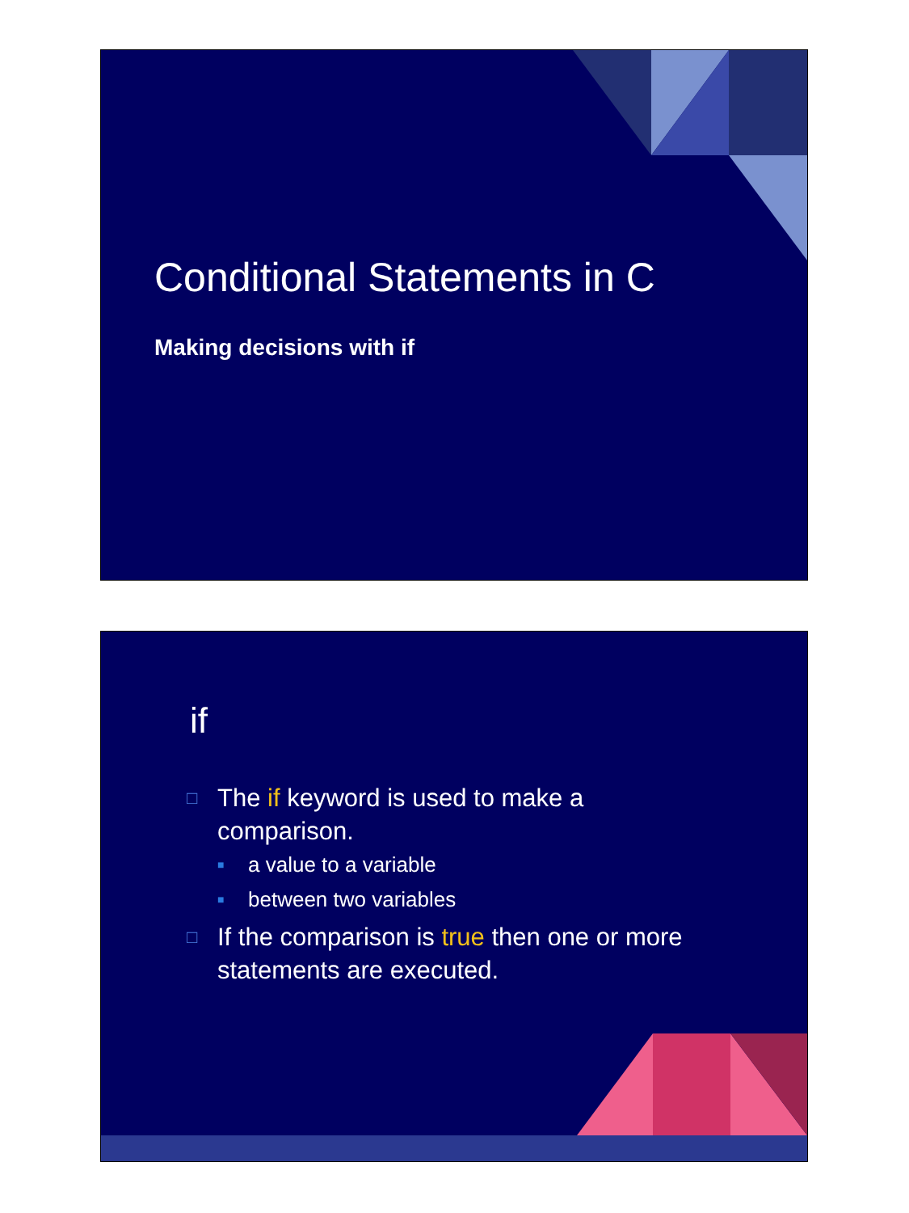Conditional Statements in C
Making decisions with if
if
□ The if keyword is used to make a comparison.
■ a value to a variable
■ between two variables
□ If the comparison is true then one or more statements are executed.